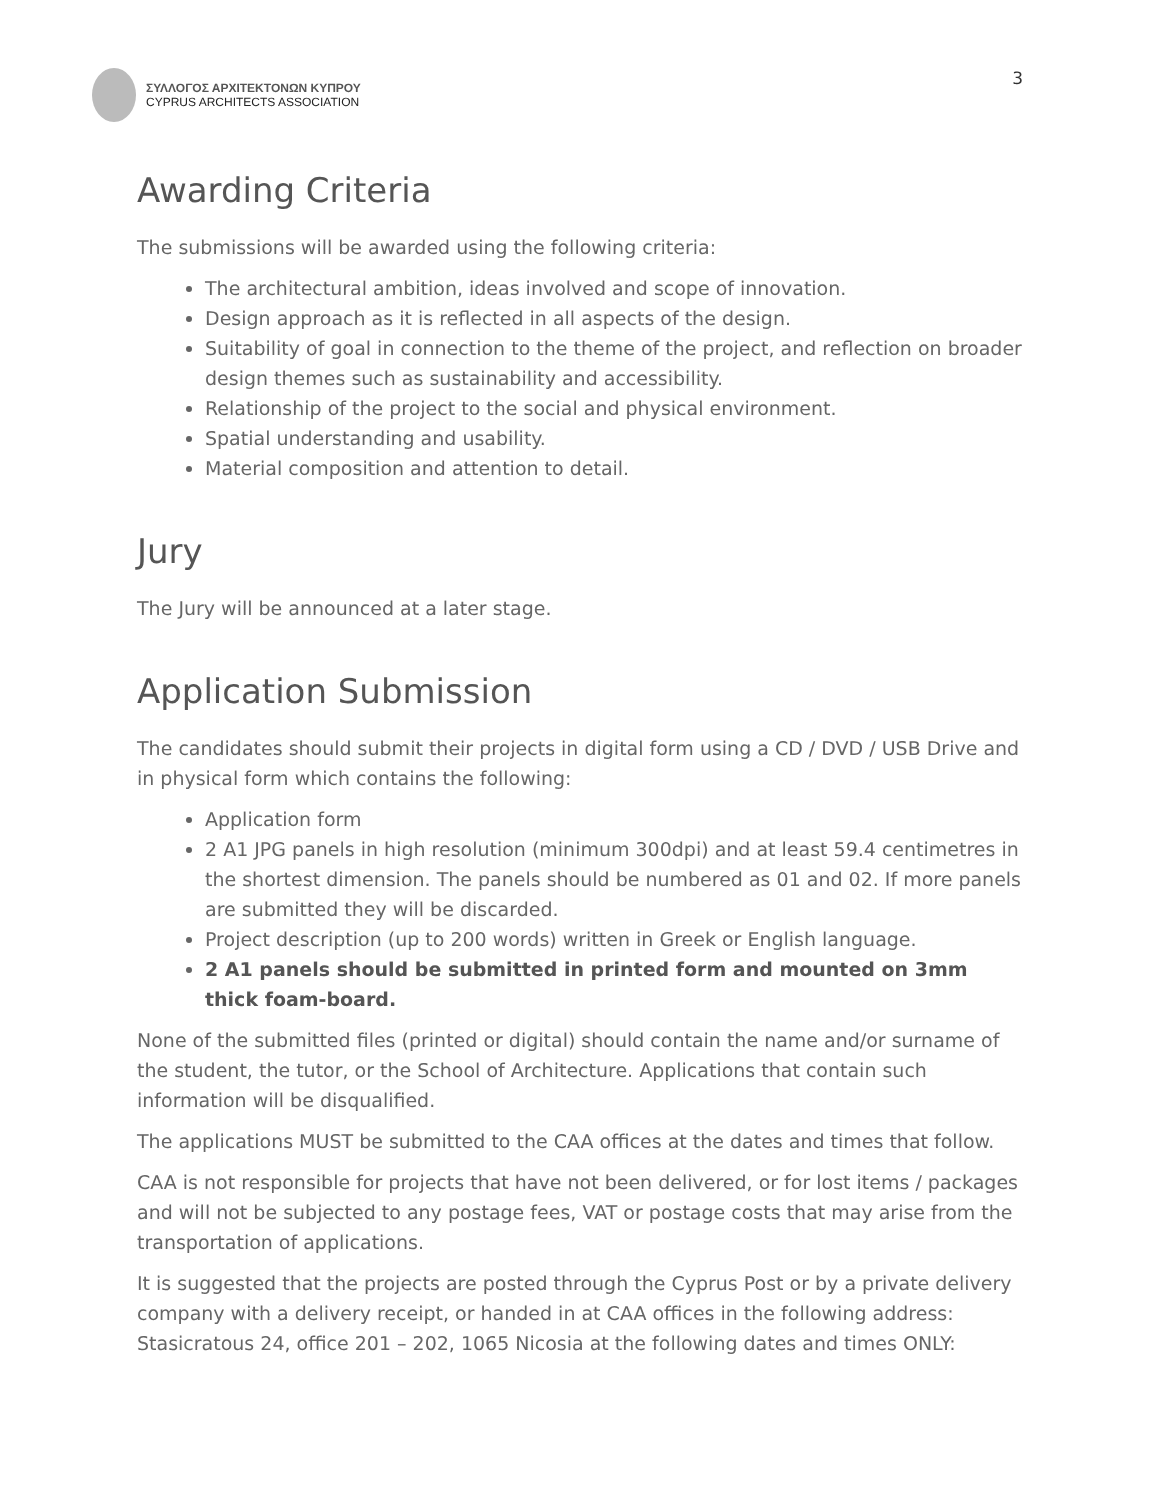3
ΣΥΛΛΟΓΟΣ ΑΡΧΙΤΕΚΤΟΝΩΝ ΚΥΠΡΟΥ
CYPRUS ARCHITECTS ASSOCIATION
Awarding Criteria
The submissions will be awarded using the following criteria:
The architectural ambition, ideas involved and scope of innovation.
Design approach as it is reflected in all aspects of the design.
Suitability of goal in connection to the theme of the project, and reflection on broader design themes such as sustainability and accessibility.
Relationship of the project to the social and physical environment.
Spatial understanding and usability.
Material composition and attention to detail.
Jury
The Jury will be announced at a later stage.
Application Submission
The candidates should submit their projects in digital form using a CD / DVD / USB Drive and in physical form which contains the following:
Application form
2 A1 JPG panels in high resolution (minimum 300dpi) and at least 59.4 centimetres in the shortest dimension. The panels should be numbered as 01 and 02. If more panels are submitted they will be discarded.
Project description (up to 200 words) written in Greek or English language.
2 A1 panels should be submitted in printed form and mounted on 3mm thick foam-board.
None of the submitted files (printed or digital) should contain the name and/or surname of the student, the tutor, or the School of Architecture. Applications that contain such information will be disqualified.
The applications MUST be submitted to the CAA offices at the dates and times that follow.
CAA is not responsible for projects that have not been delivered, or for lost items / packages and will not be subjected to any postage fees, VAT or postage costs that may arise from the transportation of applications.
It is suggested that the projects are posted through the Cyprus Post or by a private delivery company with a delivery receipt, or handed in at CAA offices in the following address: Stasicratous 24, office 201 – 202, 1065 Nicosia at the following dates and times ONLY: